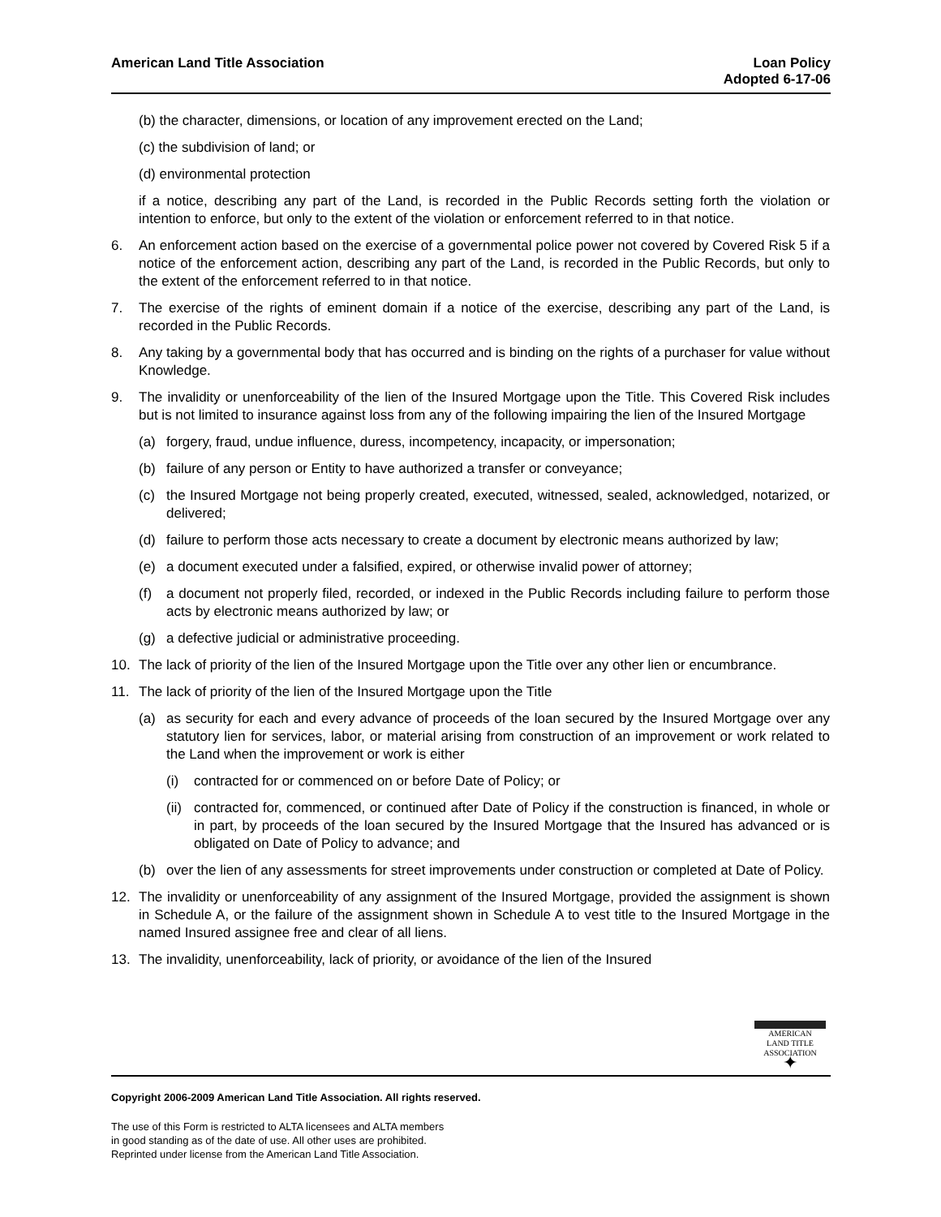American Land Title Association
Loan Policy
Adopted 6-17-06
(b) the character, dimensions, or location of any improvement erected on the Land;
(c) the subdivision of land; or
(d) environmental protection
if a notice, describing any part of the Land, is recorded in the Public Records setting forth the violation or intention to enforce, but only to the extent of the violation or enforcement referred to in that notice.
6. An enforcement action based on the exercise of a governmental police power not covered by Covered Risk 5 if a notice of the enforcement action, describing any part of the Land, is recorded in the Public Records, but only to the extent of the enforcement referred to in that notice.
7. The exercise of the rights of eminent domain if a notice of the exercise, describing any part of the Land, is recorded in the Public Records.
8. Any taking by a governmental body that has occurred and is binding on the rights of a purchaser for value without Knowledge.
9. The invalidity or unenforceability of the lien of the Insured Mortgage upon the Title. This Covered Risk includes but is not limited to insurance against loss from any of the following impairing the lien of the Insured Mortgage
(a) forgery, fraud, undue influence, duress, incompetency, incapacity, or impersonation;
(b) failure of any person or Entity to have authorized a transfer or conveyance;
(c) the Insured Mortgage not being properly created, executed, witnessed, sealed, acknowledged, notarized, or delivered;
(d) failure to perform those acts necessary to create a document by electronic means authorized by law;
(e) a document executed under a falsified, expired, or otherwise invalid power of attorney;
(f) a document not properly filed, recorded, or indexed in the Public Records including failure to perform those acts by electronic means authorized by law; or
(g) a defective judicial or administrative proceeding.
10. The lack of priority of the lien of the Insured Mortgage upon the Title over any other lien or encumbrance.
11. The lack of priority of the lien of the Insured Mortgage upon the Title
(a) as security for each and every advance of proceeds of the loan secured by the Insured Mortgage over any statutory lien for services, labor, or material arising from construction of an improvement or work related to the Land when the improvement or work is either
(i) contracted for or commenced on or before Date of Policy; or
(ii)
contracted for, commenced, or continued after Date of Policy if the construction is financed, in whole or in part, by proceeds of the loan secured by the Insured Mortgage that the Insured has advanced or is obligated on Date of Policy to advance; and
(b) over the lien of any assessments for street improvements under construction or completed at Date of Policy.
12. The invalidity or unenforceability of any assignment of the Insured Mortgage, provided the assignment is shown in Schedule A, or the failure of the assignment shown in Schedule A to vest title to the Insured Mortgage in the named Insured assignee free and clear of all liens.
13. The invalidity, unenforceability, lack of priority, or avoidance of the lien of the Insured
AMERICAN
LAND TITLE
ASSOCIATION
✦
Copyright 2006-2009 American Land Title Association. All rights reserved.
The use of this Form is restricted to ALTA licensees and ALTA members
in good standing as of the date of use. All other uses are prohibited.
Reprinted under license from the American Land Title Association.